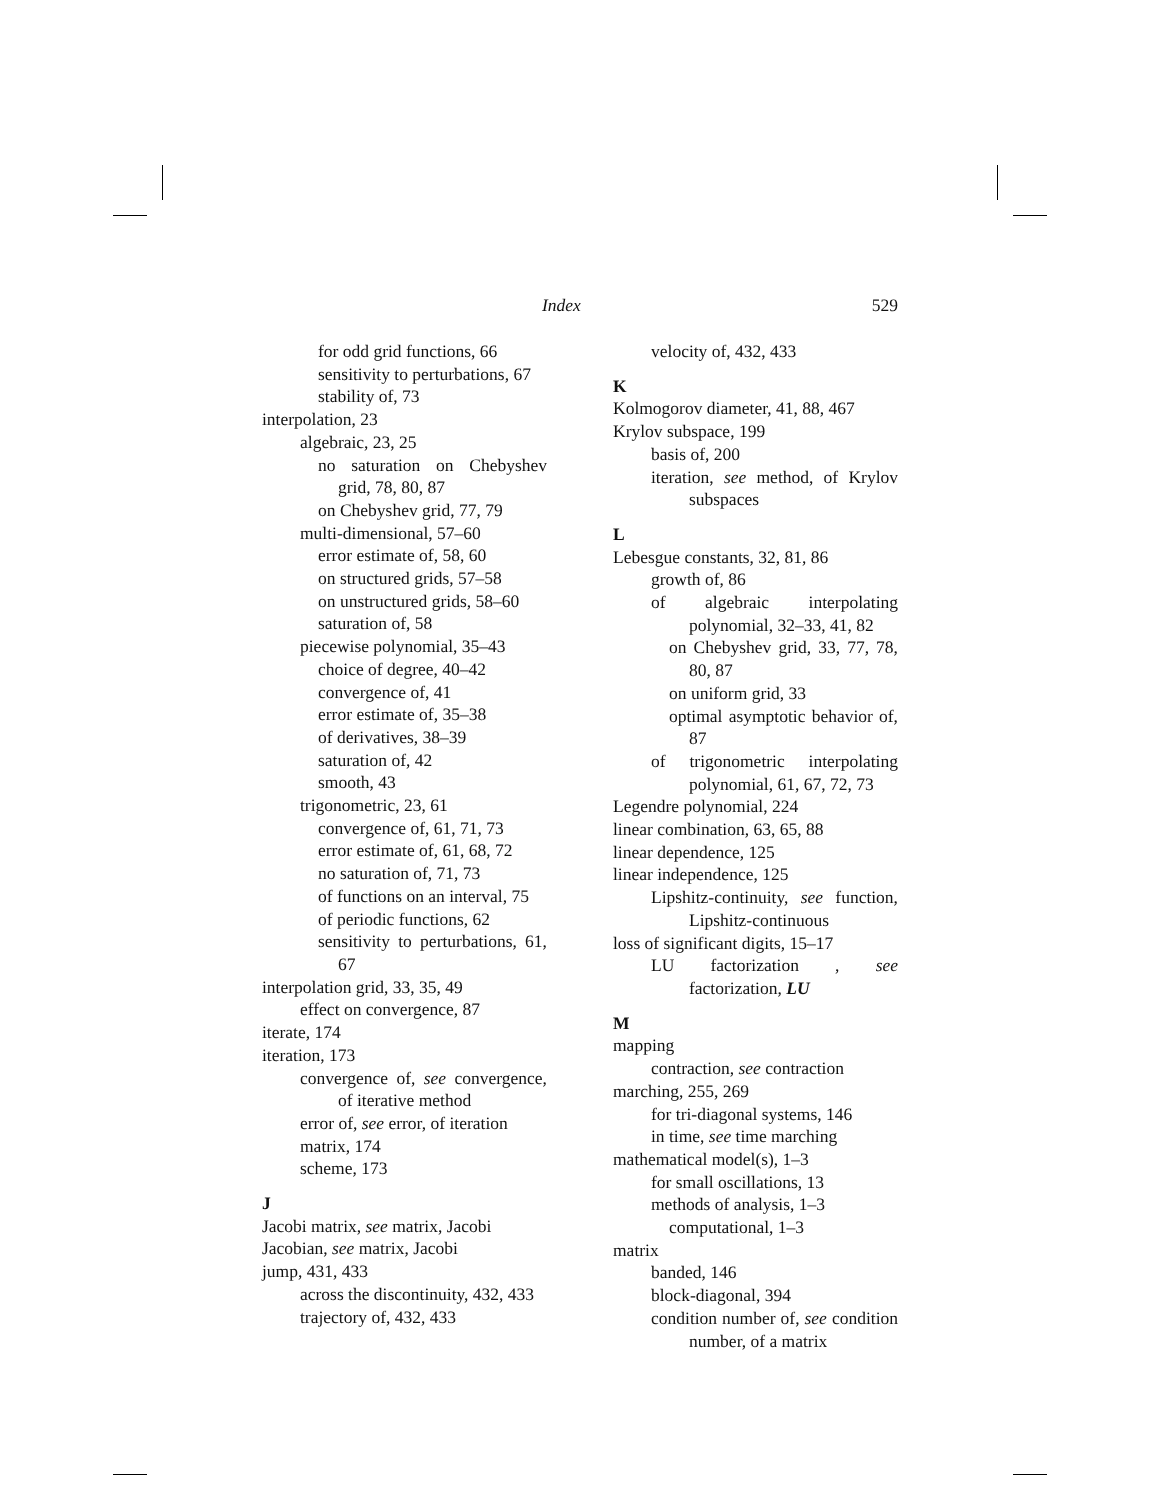Index 529
for odd grid functions, 66
sensitivity to perturbations, 67
stability of, 73
interpolation, 23
algebraic, 23, 25
no saturation on Chebyshev grid, 78, 80, 87
on Chebyshev grid, 77, 79
multi-dimensional, 57–60
error estimate of, 58, 60
on structured grids, 57–58
on unstructured grids, 58–60
saturation of, 58
piecewise polynomial, 35–43
choice of degree, 40–42
convergence of, 41
error estimate of, 35–38
of derivatives, 38–39
saturation of, 42
smooth, 43
trigonometric, 23, 61
convergence of, 61, 71, 73
error estimate of, 61, 68, 72
no saturation of, 71, 73
of functions on an interval, 75
of periodic functions, 62
sensitivity to perturbations, 61, 67
interpolation grid, 33, 35, 49
effect on convergence, 87
iterate, 174
iteration, 173
convergence of, see convergence, of iterative method
error of, see error, of iteration
matrix, 174
scheme, 173
J
Jacobi matrix, see matrix, Jacobi
Jacobian, see matrix, Jacobi
jump, 431, 433
across the discontinuity, 432, 433
trajectory of, 432, 433
velocity of, 432, 433
K
Kolmogorov diameter, 41, 88, 467
Krylov subspace, 199
basis of, 200
iteration, see method, of Krylov subspaces
L
Lebesgue constants, 32, 81, 86
growth of, 86
of algebraic interpolating polynomial, 32–33, 41, 82
on Chebyshev grid, 33, 77, 78, 80, 87
on uniform grid, 33
optimal asymptotic behavior of, 87
of trigonometric interpolating polynomial, 61, 67, 72, 73
Legendre polynomial, 224
linear combination, 63, 65, 88
linear dependence, 125
linear independence, 125
Lipshitz-continuity, see function, Lipshitz-continuous
loss of significant digits, 15–17
LU factorization , see factorization, LU
M
mapping
contraction, see contraction
marching, 255, 269
for tri-diagonal systems, 146
in time, see time marching
mathematical model(s), 1–3
for small oscillations, 13
methods of analysis, 1–3
computational, 1–3
matrix
banded, 146
block-diagonal, 394
condition number of, see condition number, of a matrix